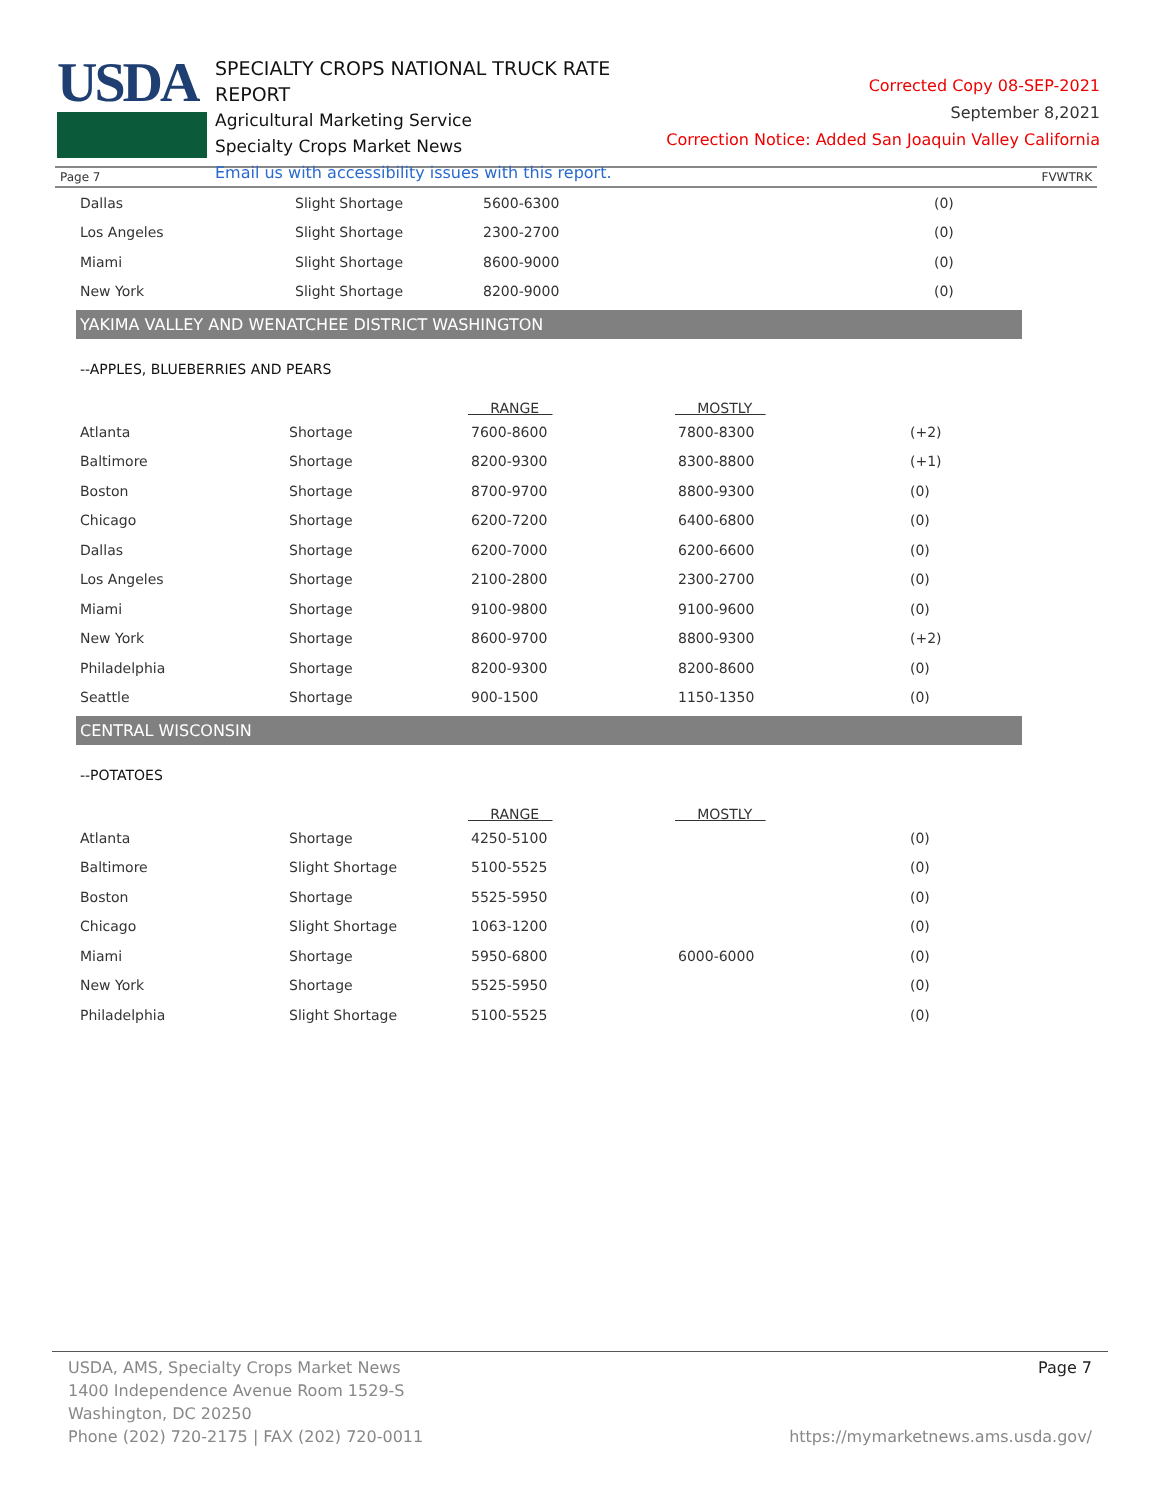USDA
SPECIALTY CROPS NATIONAL TRUCK RATE REPORT
Agricultural Marketing Service
Specialty Crops Market News
Email us with accessibility issues with this report.
Corrected Copy 08-SEP-2021
September 8,2021
Correction Notice: Added San Joaquin Valley California
Page 7 FVWTRK
| Dallas | Slight Shortage | 5600-6300 | | (0) |
| Los Angeles | Slight Shortage | 2300-2700 | | (0) |
| Miami | Slight Shortage | 8600-9000 | | (0) |
| New York | Slight Shortage | 8200-9000 | | (0) |
YAKIMA VALLEY AND WENATCHEE DISTRICT WASHINGTON
--APPLES, BLUEBERRIES AND PEARS
| | | RANGE | MOSTLY | |
| --- | --- | --- | --- | --- |
| Atlanta | Shortage | 7600-8600 | 7800-8300 | (+2) |
| Baltimore | Shortage | 8200-9300 | 8300-8800 | (+1) |
| Boston | Shortage | 8700-9700 | 8800-9300 | (0) |
| Chicago | Shortage | 6200-7200 | 6400-6800 | (0) |
| Dallas | Shortage | 6200-7000 | 6200-6600 | (0) |
| Los Angeles | Shortage | 2100-2800 | 2300-2700 | (0) |
| Miami | Shortage | 9100-9800 | 9100-9600 | (0) |
| New York | Shortage | 8600-9700 | 8800-9300 | (+2) |
| Philadelphia | Shortage | 8200-9300 | 8200-8600 | (0) |
| Seattle | Shortage | 900-1500 | 1150-1350 | (0) |
CENTRAL WISCONSIN
--POTATOES
| | | RANGE | MOSTLY | |
| --- | --- | --- | --- | --- |
| Atlanta | Shortage | 4250-5100 | | (0) |
| Baltimore | Slight Shortage | 5100-5525 | | (0) |
| Boston | Shortage | 5525-5950 | | (0) |
| Chicago | Slight Shortage | 1063-1200 | | (0) |
| Miami | Shortage | 5950-6800 | 6000-6000 | (0) |
| New York | Shortage | 5525-5950 | | (0) |
| Philadelphia | Slight Shortage | 5100-5525 | | (0) |
USDA, AMS, Specialty Crops Market News
1400 Independence Avenue Room 1529-S
Washington, DC 20250
Phone (202) 720-2175 | FAX (202) 720-0011
Page 7
https://mymarketnews.ams.usda.gov/